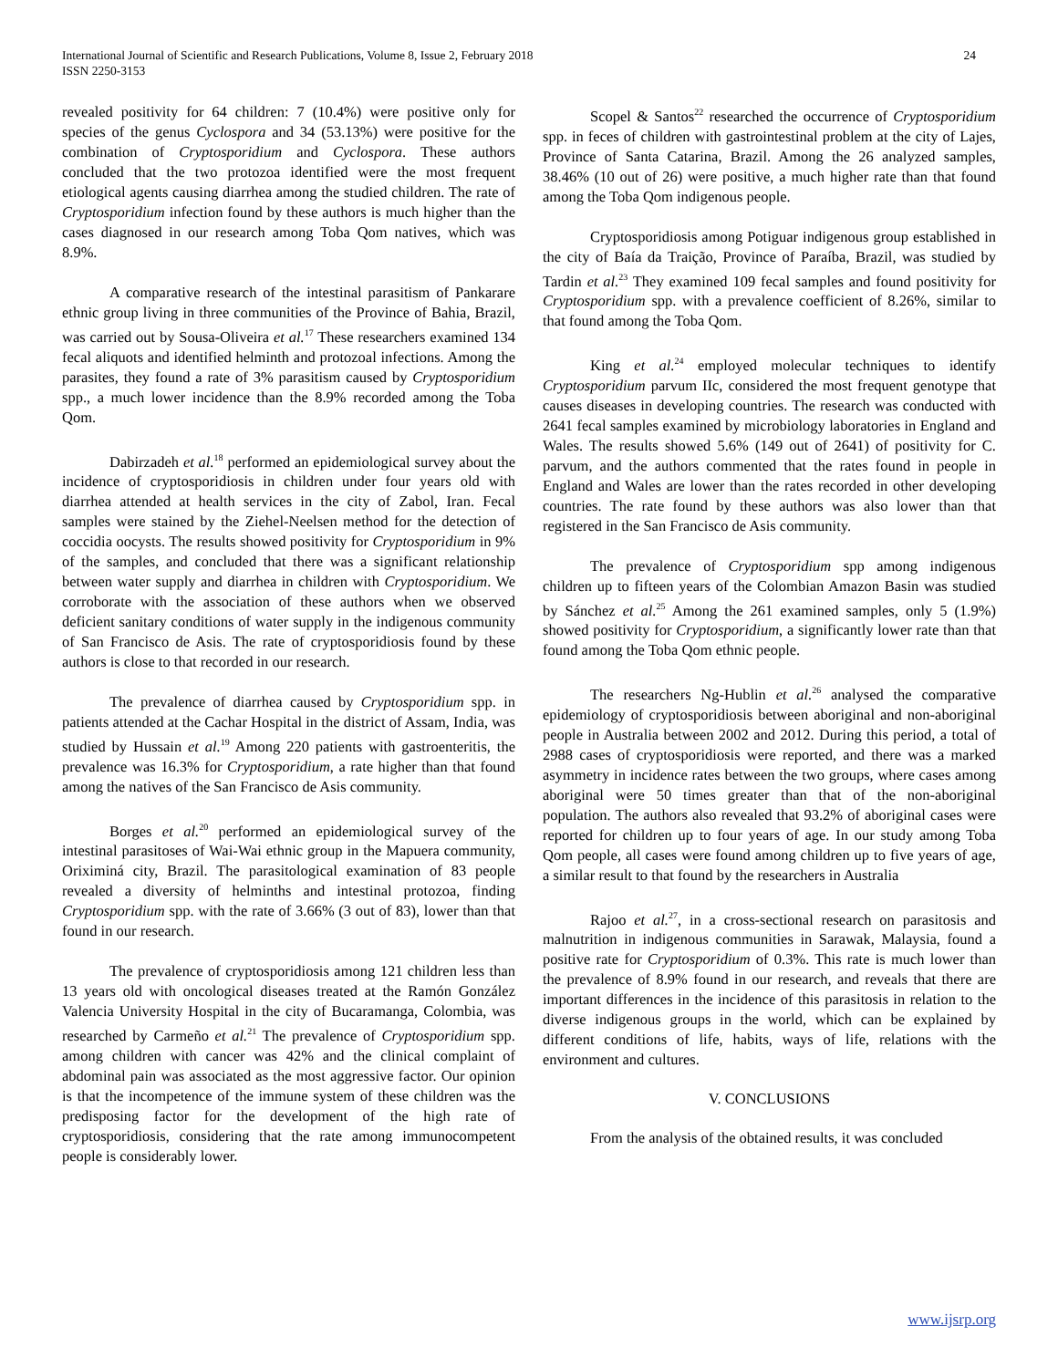International Journal of Scientific and Research Publications, Volume 8, Issue 2, February 2018
ISSN 2250-3153
24
revealed positivity for 64 children: 7 (10.4%) were positive only for species of the genus Cyclospora and 34 (53.13%) were positive for the combination of Cryptosporidium and Cyclospora. These authors concluded that the two protozoa identified were the most frequent etiological agents causing diarrhea among the studied children. The rate of Cryptosporidium infection found by these authors is much higher than the cases diagnosed in our research among Toba Qom natives, which was 8.9%.
A comparative research of the intestinal parasitism of Pankarare ethnic group living in three communities of the Province of Bahia, Brazil, was carried out by Sousa-Oliveira et al.<sup>17</sup> These researchers examined 134 fecal aliquots and identified helminth and protozoal infections. Among the parasites, they found a rate of 3% parasitism caused by Cryptosporidium spp., a much lower incidence than the 8.9% recorded among the Toba Qom.
Dabirzadeh et al.<sup>18</sup> performed an epidemiological survey about the incidence of cryptosporidiosis in children under four years old with diarrhea attended at health services in the city of Zabol, Iran. Fecal samples were stained by the Ziehel-Neelsen method for the detection of coccidia oocysts. The results showed positivity for Cryptosporidium in 9% of the samples, and concluded that there was a significant relationship between water supply and diarrhea in children with Cryptosporidium. We corroborate with the association of these authors when we observed deficient sanitary conditions of water supply in the indigenous community of San Francisco de Asis. The rate of cryptosporidiosis found by these authors is close to that recorded in our research.
The prevalence of diarrhea caused by Cryptosporidium spp. in patients attended at the Cachar Hospital in the district of Assam, India, was studied by Hussain et al.<sup>19</sup> Among 220 patients with gastroenteritis, the prevalence was 16.3% for Cryptosporidium, a rate higher than that found among the natives of the San Francisco de Asis community.
Borges et al.<sup>20</sup> performed an epidemiological survey of the intestinal parasitoses of Wai-Wai ethnic group in the Mapuera community, Oriximiná city, Brazil. The parasitological examination of 83 people revealed a diversity of helminths and intestinal protozoa, finding Cryptosporidium spp. with the rate of 3.66% (3 out of 83), lower than that found in our research.
The prevalence of cryptosporidiosis among 121 children less than 13 years old with oncological diseases treated at the Ramón González Valencia University Hospital in the city of Bucaramanga, Colombia, was researched by Carmeño et al.<sup>21</sup> The prevalence of Cryptosporidium spp. among children with cancer was 42% and the clinical complaint of abdominal pain was associated as the most aggressive factor. Our opinion is that the incompetence of the immune system of these children was the predisposing factor for the development of the high rate of cryptosporidiosis, considering that the rate among immunocompetent people is considerably lower.
Scopel & Santos<sup>22</sup> researched the occurrence of Cryptosporidium spp. in feces of children with gastrointestinal problem at the city of Lajes, Province of Santa Catarina, Brazil. Among the 26 analyzed samples, 38.46% (10 out of 26) were positive, a much higher rate than that found among the Toba Qom indigenous people.
Cryptosporidiosis among Potiguar indigenous group established in the city of Baía da Traição, Province of Paraíba, Brazil, was studied by Tardin et al.<sup>23</sup> They examined 109 fecal samples and found positivity for Cryptosporidium spp. with a prevalence coefficient of 8.26%, similar to that found among the Toba Qom.
King et al.<sup>24</sup> employed molecular techniques to identify Cryptosporidium parvum IIc, considered the most frequent genotype that causes diseases in developing countries. The research was conducted with 2641 fecal samples examined by microbiology laboratories in England and Wales. The results showed 5.6% (149 out of 2641) of positivity for C. parvum, and the authors commented that the rates found in people in England and Wales are lower than the rates recorded in other developing countries. The rate found by these authors was also lower than that registered in the San Francisco de Asis community.
The prevalence of Cryptosporidium spp among indigenous children up to fifteen years of the Colombian Amazon Basin was studied by Sánchez et al.<sup>25</sup> Among the 261 examined samples, only 5 (1.9%) showed positivity for Cryptosporidium, a significantly lower rate than that found among the Toba Qom ethnic people.
The researchers Ng-Hublin et al.<sup>26</sup> analysed the comparative epidemiology of cryptosporidiosis between aboriginal and non-aboriginal people in Australia between 2002 and 2012. During this period, a total of 2988 cases of cryptosporidiosis were reported, and there was a marked asymmetry in incidence rates between the two groups, where cases among aboriginal were 50 times greater than that of the non-aboriginal population. The authors also revealed that 93.2% of aboriginal cases were reported for children up to four years of age. In our study among Toba Qom people, all cases were found among children up to five years of age, a similar result to that found by the researchers in Australia
Rajoo et al.<sup>27</sup>, in a cross-sectional research on parasitosis and malnutrition in indigenous communities in Sarawak, Malaysia, found a positive rate for Cryptosporidium of 0.3%. This rate is much lower than the prevalence of 8.9% found in our research, and reveals that there are important differences in the incidence of this parasitosis in relation to the diverse indigenous groups in the world, which can be explained by different conditions of life, habits, ways of life, relations with the environment and cultures.
V. CONCLUSIONS
From the analysis of the obtained results, it was concluded
www.ijsrp.org